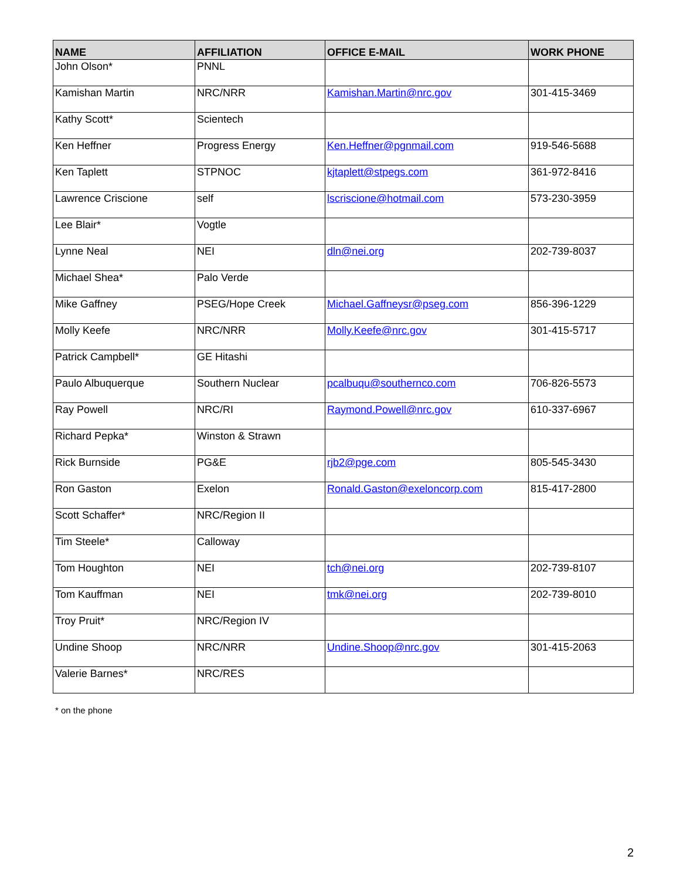| NAME | AFFILIATION | OFFICE E-MAIL | WORK PHONE |
| --- | --- | --- | --- |
| John Olson* | PNNL | | |
| Kamishan Martin | NRC/NRR | Kamishan.Martin@nrc.gov | 301-415-3469 |
| Kathy Scott* | Scientech | | |
| Ken Heffner | Progress Energy | Ken.Heffner@pgnmail.com | 919-546-5688 |
| Ken Taplett | STPNOC | kjtaplett@stpegs.com | 361-972-8416 |
| Lawrence Criscione | self | lscriscione@hotmail.com | 573-230-3959 |
| Lee Blair* | Vogtle | | |
| Lynne Neal | NEI | dln@nei.org | 202-739-8037 |
| Michael Shea* | Palo Verde | | |
| Mike Gaffney | PSEG/Hope Creek | Michael.Gaffneysr@pseg.com | 856-396-1229 |
| Molly Keefe | NRC/NRR | Molly.Keefe@nrc.gov | 301-415-5717 |
| Patrick Campbell* | GE Hitashi | | |
| Paulo Albuquerque | Southern Nuclear | pcalbuqu@southernco.com | 706-826-5573 |
| Ray Powell | NRC/RI | Raymond.Powell@nrc.gov | 610-337-6967 |
| Richard Pepka* | Winston & Strawn | | |
| Rick Burnside | PG&E | rjb2@pge.com | 805-545-3430 |
| Ron Gaston | Exelon | Ronald.Gaston@exeloncorp.com | 815-417-2800 |
| Scott Schaffer* | NRC/Region II | | |
| Tim Steele* | Calloway | | |
| Tom Houghton | NEI | tch@nei.org | 202-739-8107 |
| Tom Kauffman | NEI | tmk@nei.org | 202-739-8010 |
| Troy Pruit* | NRC/Region IV | | |
| Undine Shoop | NRC/NRR | Undine.Shoop@nrc.gov | 301-415-2063 |
| Valerie Barnes* | NRC/RES | | |
* on the phone
2